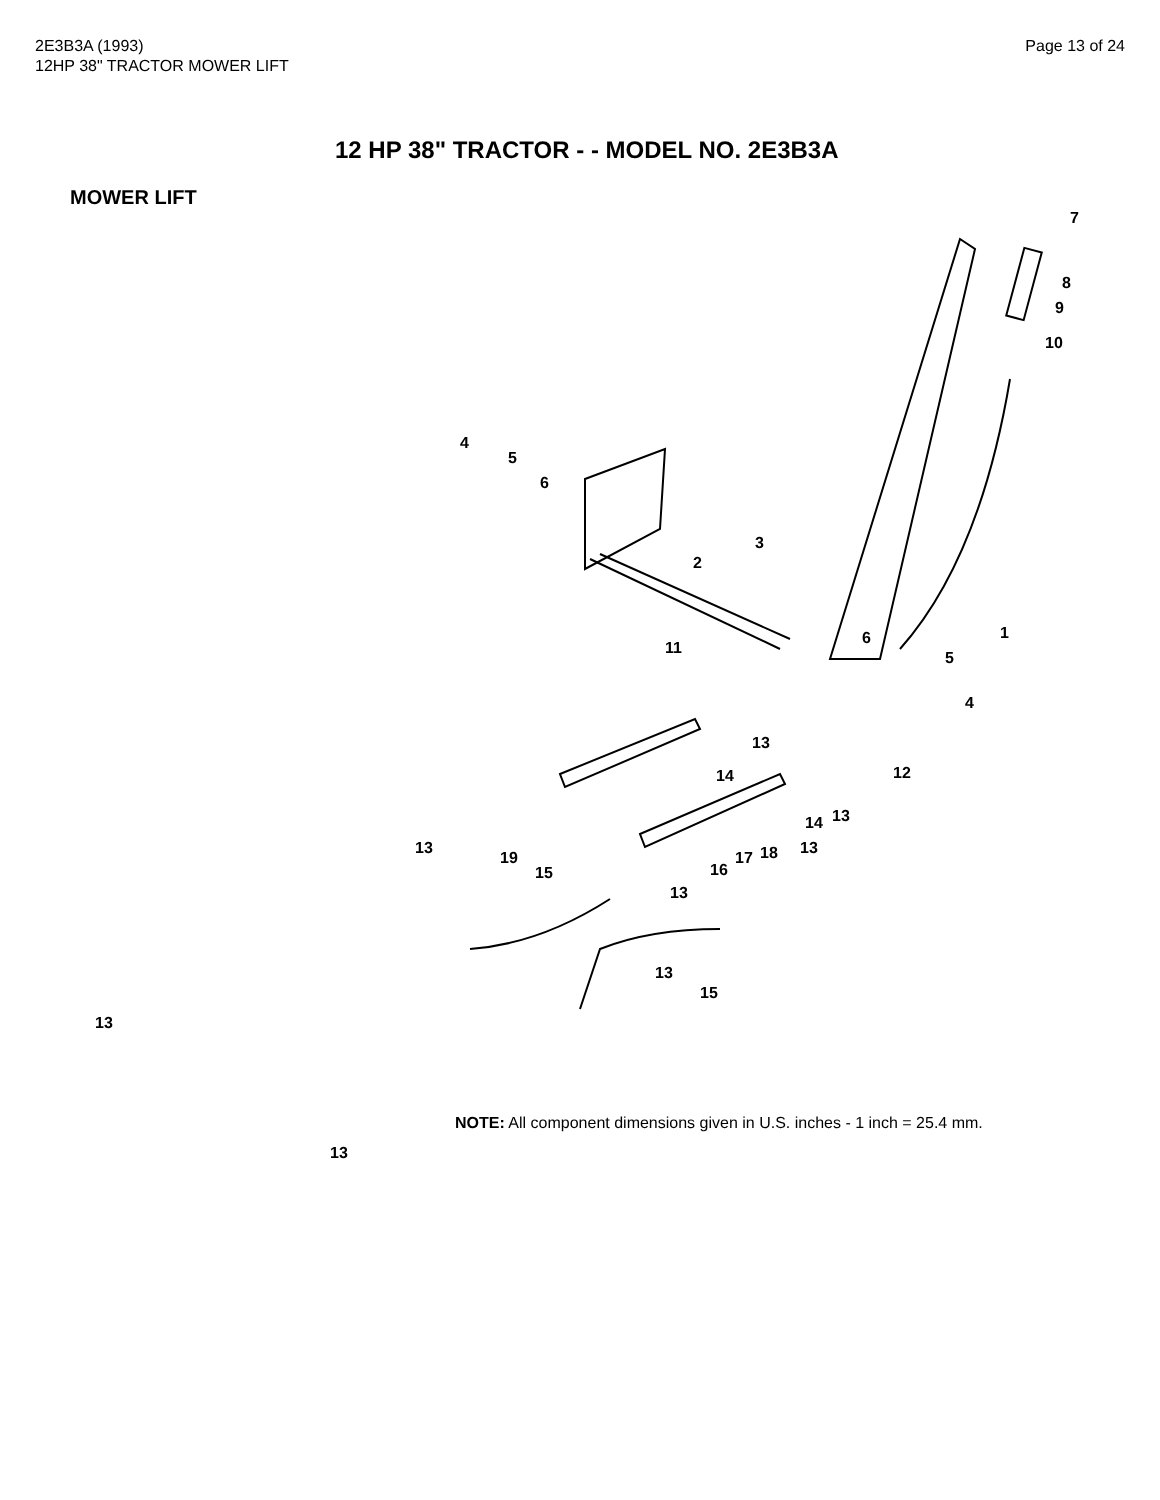2E3B3A (1993)
12HP 38" TRACTOR MOWER LIFT
Page 13 of 24
12 HP 38" TRACTOR - - MODEL NO. 2E3B3A
MOWER LIFT
7
8
9
10
4
5
6
3
2
1 6
11
5
4
13
14 12
14 13
13
19
13
15 16
17 18
13
13
15
13
13
NOTE: All component dimensions given in U.S. inches - 1 inch = 25.4 mm.